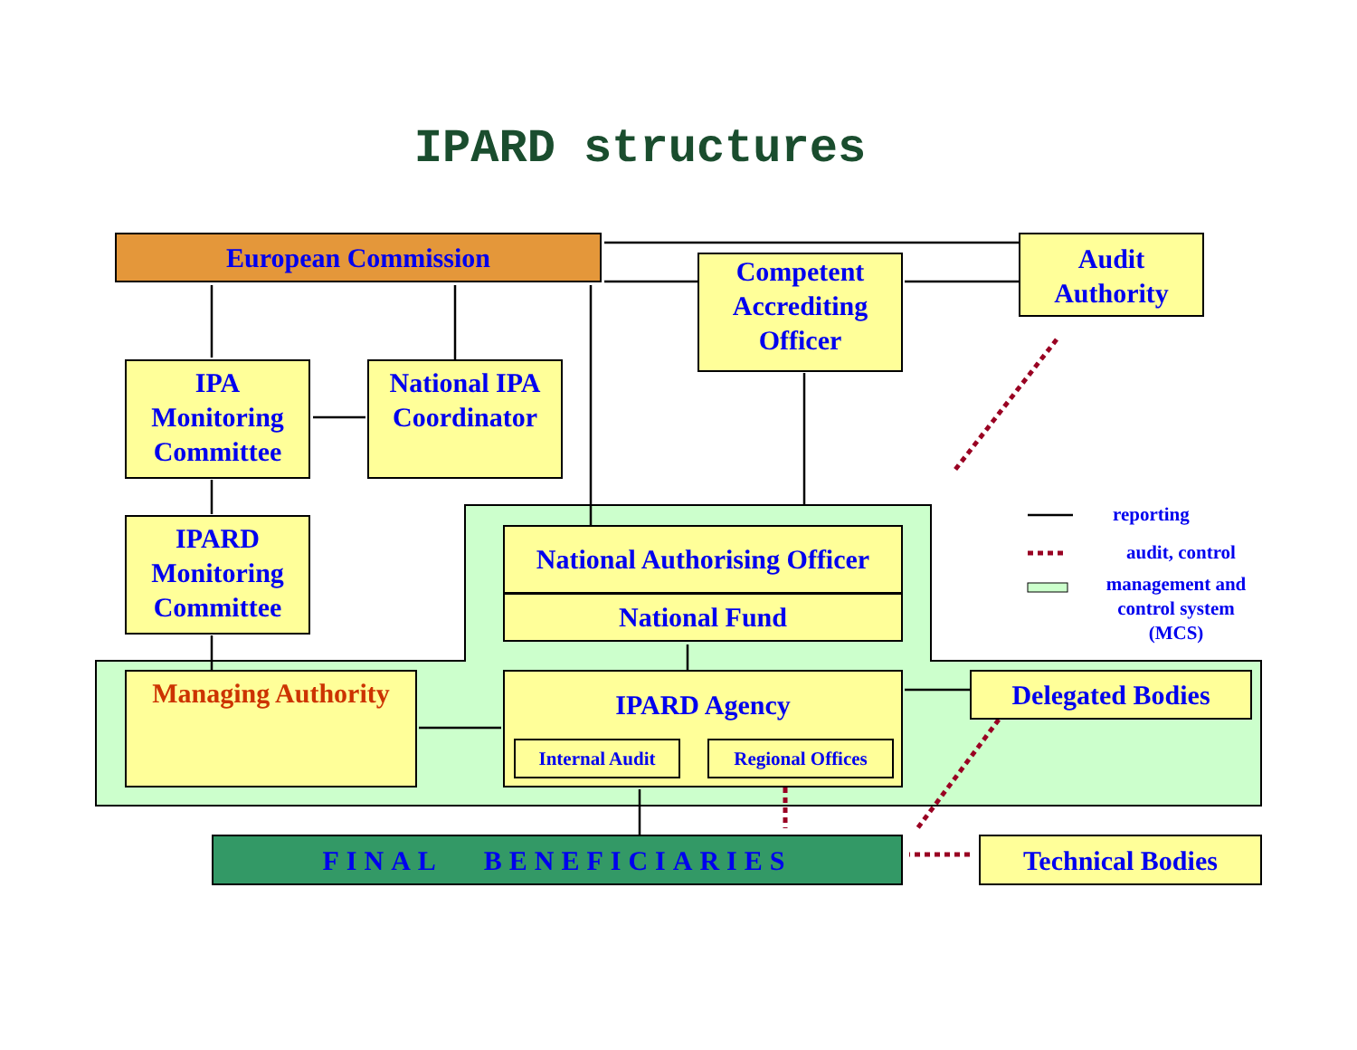IPARD structures
European Commission
Competent Accrediting Officer
Audit Authority
IPA Monitoring Committee
National IPA Coordinator
IPARD Monitoring Committee
National Authorising Officer
National Fund
Managing Authority
IPARD Agency
Internal Audit Regional Offices
Delegated Bodies
FINAL BENEFICIARIES Technical Bodies
reporting
audit, control
management and control system (MCS)